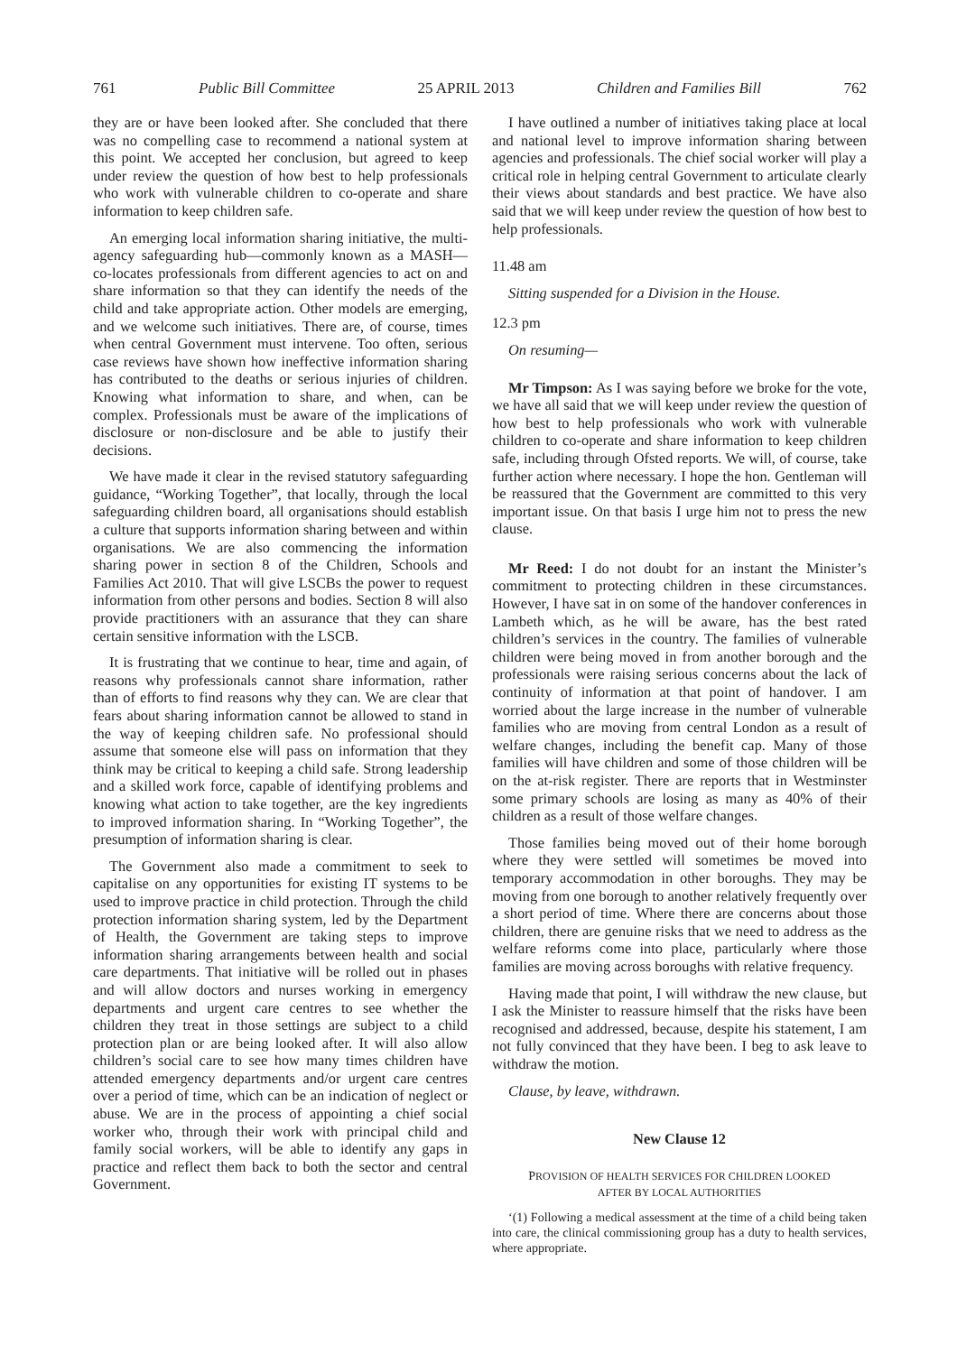761 Public Bill Committee 25 APRIL 2013 Children and Families Bill 762
they are or have been looked after. She concluded that there was no compelling case to recommend a national system at this point. We accepted her conclusion, but agreed to keep under review the question of how best to help professionals who work with vulnerable children to co-operate and share information to keep children safe.
An emerging local information sharing initiative, the multi-agency safeguarding hub—commonly known as a MASH—co-locates professionals from different agencies to act on and share information so that they can identify the needs of the child and take appropriate action. Other models are emerging, and we welcome such initiatives. There are, of course, times when central Government must intervene. Too often, serious case reviews have shown how ineffective information sharing has contributed to the deaths or serious injuries of children. Knowing what information to share, and when, can be complex. Professionals must be aware of the implications of disclosure or non-disclosure and be able to justify their decisions.
We have made it clear in the revised statutory safeguarding guidance, “Working Together”, that locally, through the local safeguarding children board, all organisations should establish a culture that supports information sharing between and within organisations. We are also commencing the information sharing power in section 8 of the Children, Schools and Families Act 2010. That will give LSCBs the power to request information from other persons and bodies. Section 8 will also provide practitioners with an assurance that they can share certain sensitive information with the LSCB.
It is frustrating that we continue to hear, time and again, of reasons why professionals cannot share information, rather than of efforts to find reasons why they can. We are clear that fears about sharing information cannot be allowed to stand in the way of keeping children safe. No professional should assume that someone else will pass on information that they think may be critical to keeping a child safe. Strong leadership and a skilled work force, capable of identifying problems and knowing what action to take together, are the key ingredients to improved information sharing. In “Working Together”, the presumption of information sharing is clear.
The Government also made a commitment to seek to capitalise on any opportunities for existing IT systems to be used to improve practice in child protection. Through the child protection information sharing system, led by the Department of Health, the Government are taking steps to improve information sharing arrangements between health and social care departments. That initiative will be rolled out in phases and will allow doctors and nurses working in emergency departments and urgent care centres to see whether the children they treat in those settings are subject to a child protection plan or are being looked after. It will also allow children’s social care to see how many times children have attended emergency departments and/or urgent care centres over a period of time, which can be an indication of neglect or abuse. We are in the process of appointing a chief social worker who, through their work with principal child and family social workers, will be able to identify any gaps in practice and reflect them back to both the sector and central Government.
I have outlined a number of initiatives taking place at local and national level to improve information sharing between agencies and professionals. The chief social worker will play a critical role in helping central Government to articulate clearly their views about standards and best practice. We have also said that we will keep under review the question of how best to help professionals.
11.48 am
Sitting suspended for a Division in the House.
12.3 pm
On resuming—
Mr Timpson: As I was saying before we broke for the vote, we have all said that we will keep under review the question of how best to help professionals who work with vulnerable children to co-operate and share information to keep children safe, including through Ofsted reports. We will, of course, take further action where necessary. I hope the hon. Gentleman will be reassured that the Government are committed to this very important issue. On that basis I urge him not to press the new clause.
Mr Reed: I do not doubt for an instant the Minister’s commitment to protecting children in these circumstances. However, I have sat in on some of the handover conferences in Lambeth which, as he will be aware, has the best rated children’s services in the country. The families of vulnerable children were being moved in from another borough and the professionals were raising serious concerns about the lack of continuity of information at that point of handover. I am worried about the large increase in the number of vulnerable families who are moving from central London as a result of welfare changes, including the benefit cap. Many of those families will have children and some of those children will be on the at-risk register. There are reports that in Westminster some primary schools are losing as many as 40% of their children as a result of those welfare changes.
Those families being moved out of their home borough where they were settled will sometimes be moved into temporary accommodation in other boroughs. They may be moving from one borough to another relatively frequently over a short period of time. Where there are concerns about those children, there are genuine risks that we need to address as the welfare reforms come into place, particularly where those families are moving across boroughs with relative frequency.
Having made that point, I will withdraw the new clause, but I ask the Minister to reassure himself that the risks have been recognised and addressed, because, despite his statement, I am not fully convinced that they have been. I beg to ask leave to withdraw the motion.
Clause, by leave, withdrawn.
New Clause 12
PROVISION OF HEALTH SERVICES FOR CHILDREN LOOKED
AFTER BY LOCAL AUTHORITIES
‘(1) Following a medical assessment at the time of a child being taken into care, the clinical commissioning group has a duty to health services, where appropriate.